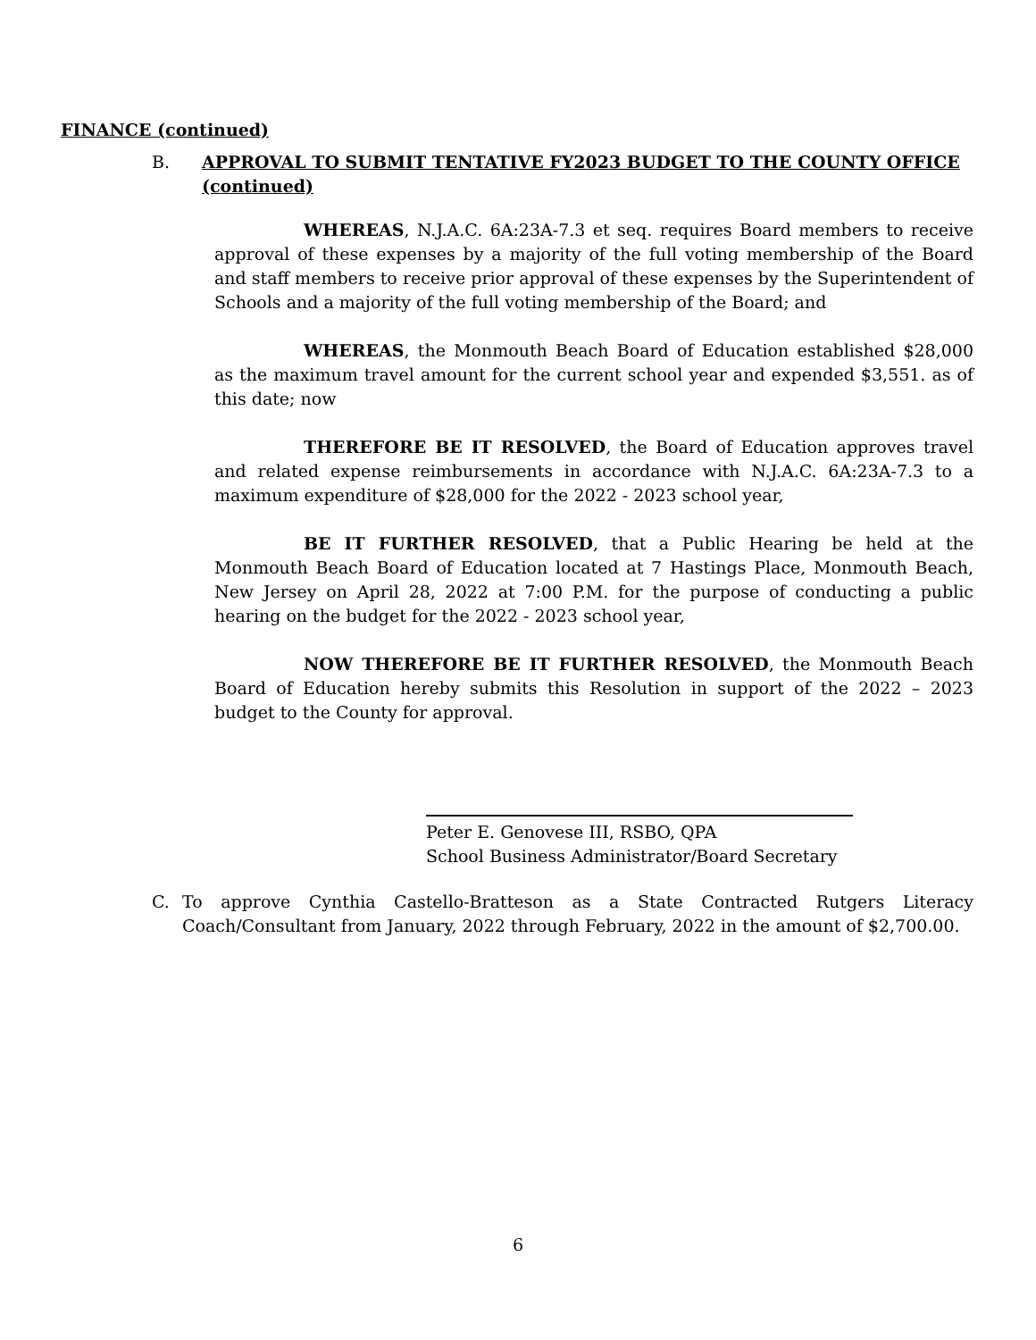FINANCE (continued)
B. APPROVAL TO SUBMIT TENTATIVE FY2023 BUDGET TO THE COUNTY OFFICE (continued)
WHEREAS, N.J.A.C. 6A:23A-7.3 et seq. requires Board members to receive approval of these expenses by a majority of the full voting membership of the Board and staff members to receive prior approval of these expenses by the Superintendent of Schools and a majority of the full voting membership of the Board; and
WHEREAS, the Monmouth Beach Board of Education established $28,000 as the maximum travel amount for the current school year and expended $3,551. as of this date; now
THEREFORE BE IT RESOLVED, the Board of Education approves travel and related expense reimbursements in accordance with N.J.A.C. 6A:23A-7.3 to a maximum expenditure of $28,000 for the 2022 - 2023 school year,
BE IT FURTHER RESOLVED, that a Public Hearing be held at the Monmouth Beach Board of Education located at 7 Hastings Place, Monmouth Beach, New Jersey on April 28, 2022 at 7:00 P.M. for the purpose of conducting a public hearing on the budget for the 2022 - 2023 school year,
NOW THEREFORE BE IT FURTHER RESOLVED, the Monmouth Beach Board of Education hereby submits this Resolution in support of the 2022 – 2023 budget to the County for approval.
Peter E. Genovese III, RSBO, QPA
School Business Administrator/Board Secretary
C. To approve Cynthia Castello-Bratteson as a State Contracted Rutgers Literacy Coach/Consultant from January, 2022 through February, 2022 in the amount of $2,700.00.
6